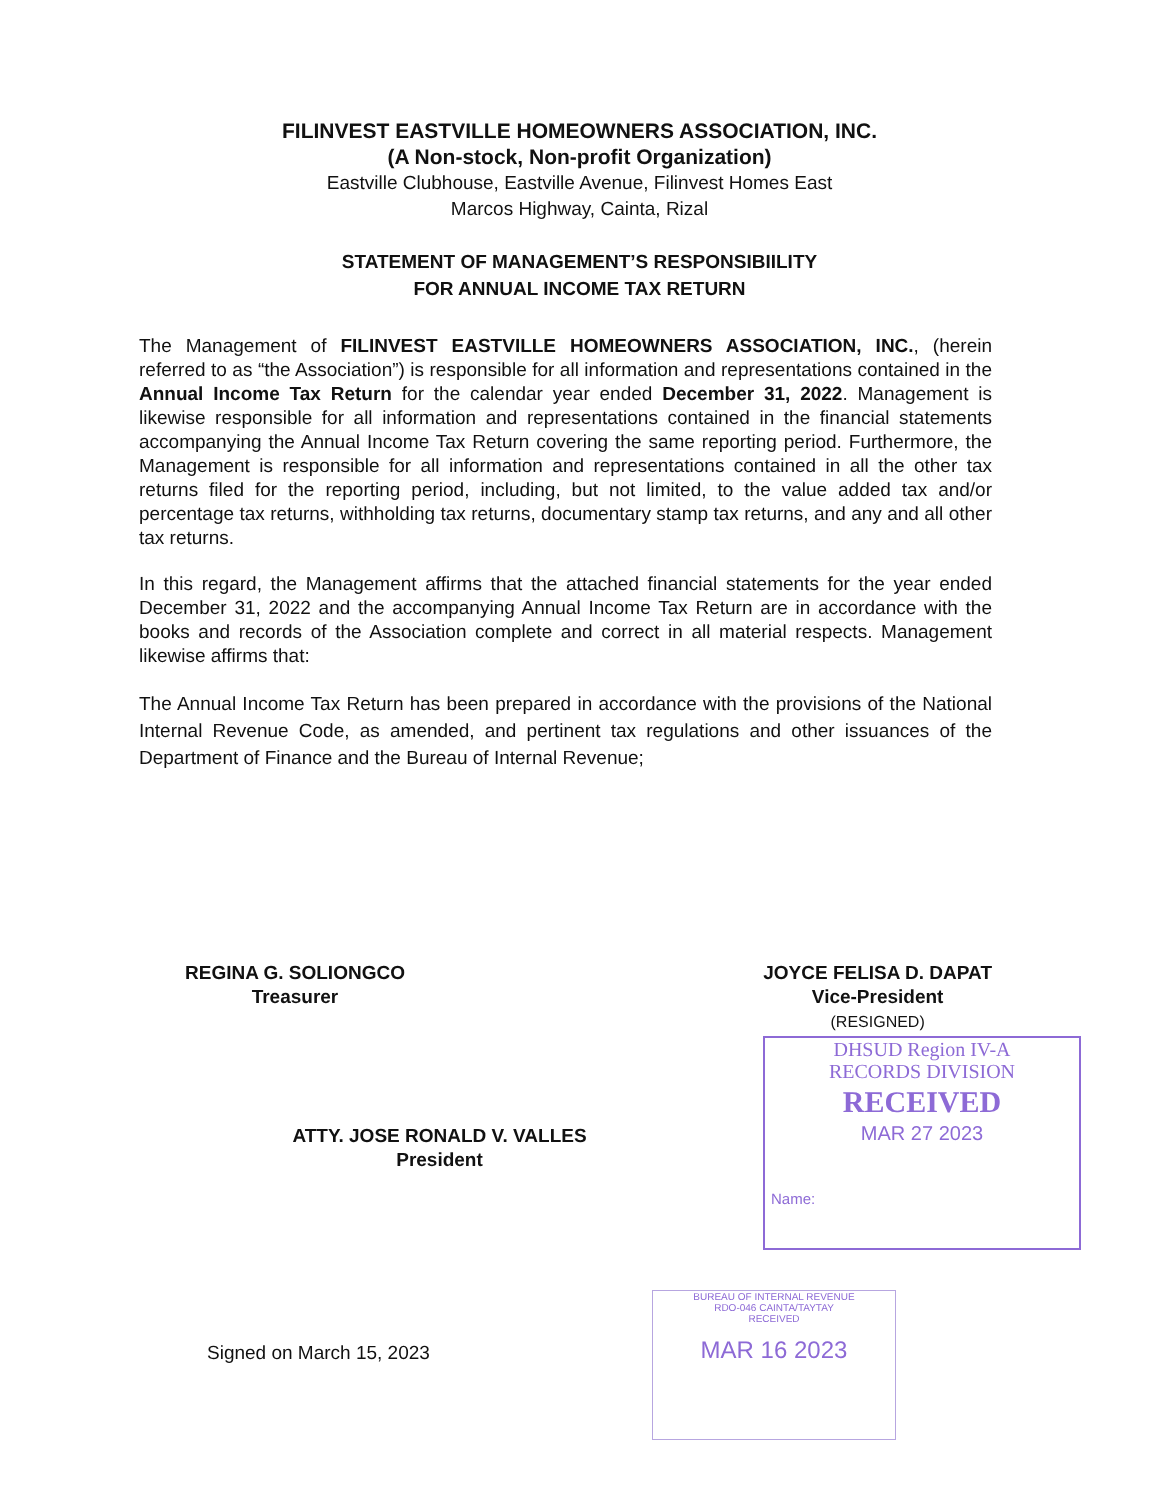FILINVEST EASTVILLE HOMEOWNERS ASSOCIATION, INC.
(A Non-stock, Non-profit Organization)
Eastville Clubhouse, Eastville Avenue, Filinvest Homes East
Marcos Highway, Cainta, Rizal
STATEMENT OF MANAGEMENT’S RESPONSIBIILITY
FOR ANNUAL INCOME TAX RETURN
The Management of FILINVEST EASTVILLE HOMEOWNERS ASSOCIATION, INC., (herein referred to as “the Association”) is responsible for all information and representations contained in the Annual Income Tax Return for the calendar year ended December 31, 2022. Management is likewise responsible for all information and representations contained in the financial statements accompanying the Annual Income Tax Return covering the same reporting period. Furthermore, the Management is responsible for all information and representations contained in all the other tax returns filed for the reporting period, including, but not limited, to the value added tax and/or percentage tax returns, withholding tax returns, documentary stamp tax returns, and any and all other tax returns.
In this regard, the Management affirms that the attached financial statements for the year ended December 31, 2022 and the accompanying Annual Income Tax Return are in accordance with the books and records of the Association complete and correct in all material respects. Management likewise affirms that:
The Annual Income Tax Return has been prepared in accordance with the provisions of the National Internal Revenue Code, as amended, and pertinent tax regulations and other issuances of the Department of Finance and the Bureau of Internal Revenue;
REGINA G. SOLIONGCO
Treasurer
JOYCE FELISA D. DAPAT
Vice-President
(RESIGNED)
ATTY. JOSE RONALD V. VALLES
President
Signed on March 15, 2023
DHSUD Region IV-A
RECORDS DIVISION
RECEIVED
MAR 27 2023
Name:
BUREAU OF INTERNAL REVENUE
RDO-046 CAINTA/TAYTAY
RECEIVED
MAR 16 2023